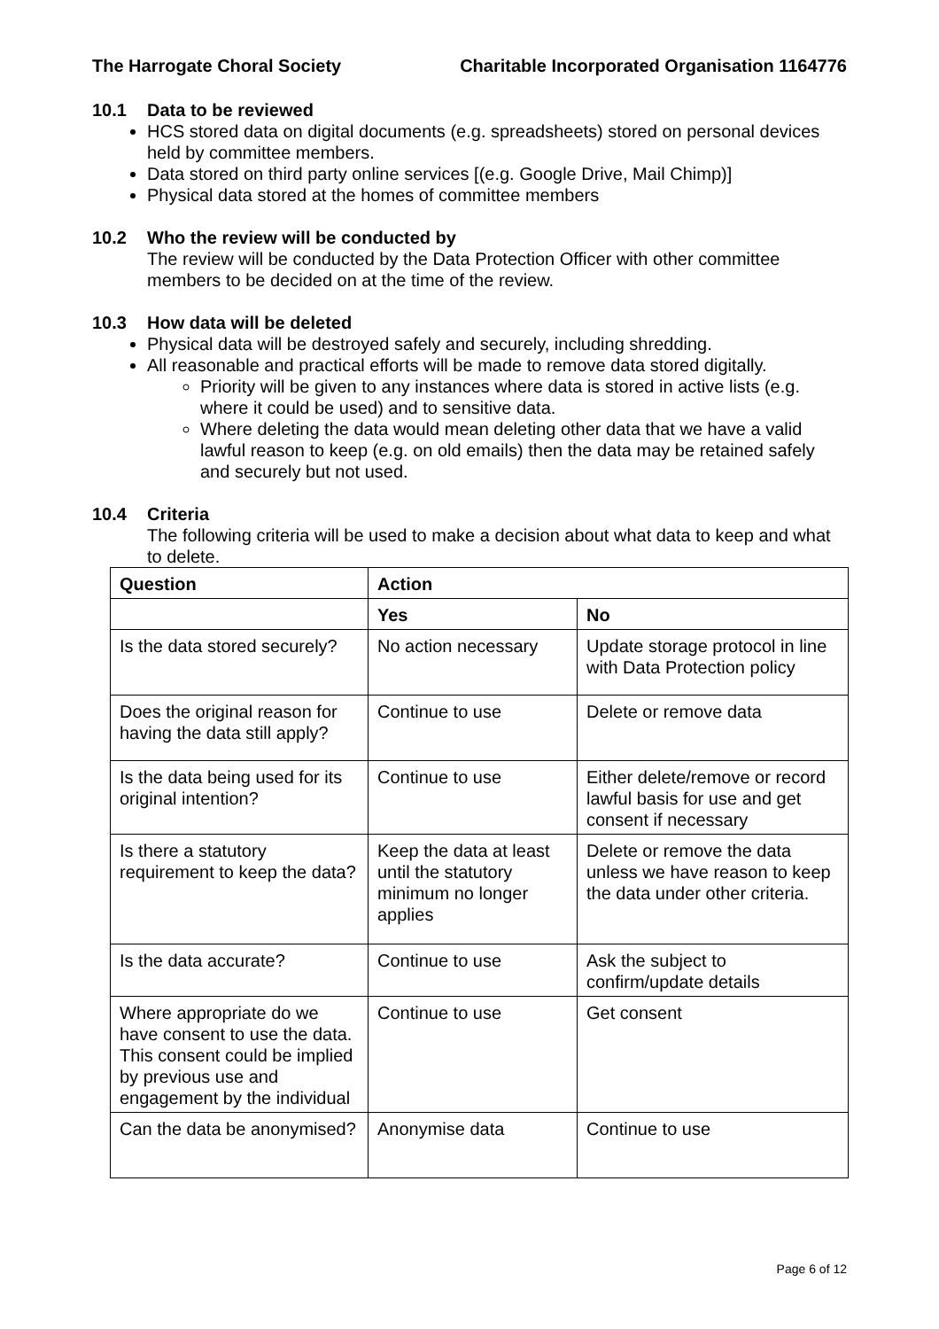The Harrogate Choral Society Charitable Incorporated Organisation 1164776
10.1 Data to be reviewed
HCS stored data on digital documents (e.g. spreadsheets) stored on personal devices held by committee members.
Data stored on third party online services [(e.g. Google Drive, Mail Chimp)]
Physical data stored at the homes of committee members
10.2 Who the review will be conducted by
The review will be conducted by the Data Protection Officer with other committee members to be decided on at the time of the review.
10.3 How data will be deleted
Physical data will be destroyed safely and securely, including shredding.
All reasonable and practical efforts will be made to remove data stored digitally.
Priority will be given to any instances where data is stored in active lists (e.g. where it could be used) and to sensitive data.
Where deleting the data would mean deleting other data that we have a valid lawful reason to keep (e.g. on old emails) then the data may be retained safely and securely but not used.
10.4 Criteria
The following criteria will be used to make a decision about what data to keep and what to delete.
| Question | Action | |
| --- | --- | --- |
| | Yes | No |
| Is the data stored securely? | No action necessary | Update storage protocol in line with Data Protection policy |
| Does the original reason for having the data still apply? | Continue to use | Delete or remove data |
| Is the data being used for its original intention? | Continue to use | Either delete/remove or record lawful basis for use and get consent if necessary |
| Is there a statutory requirement to keep the data? | Keep the data at least until the statutory minimum no longer applies | Delete or remove the data unless we have reason to keep the data under other criteria. |
| Is the data accurate? | Continue to use | Ask the subject to confirm/update details |
| Where appropriate do we have consent to use the data. This consent could be implied by previous use and engagement by the individual | Continue to use | Get consent |
| Can the data be anonymised? | Anonymise data | Continue to use |
Page 6 of 12